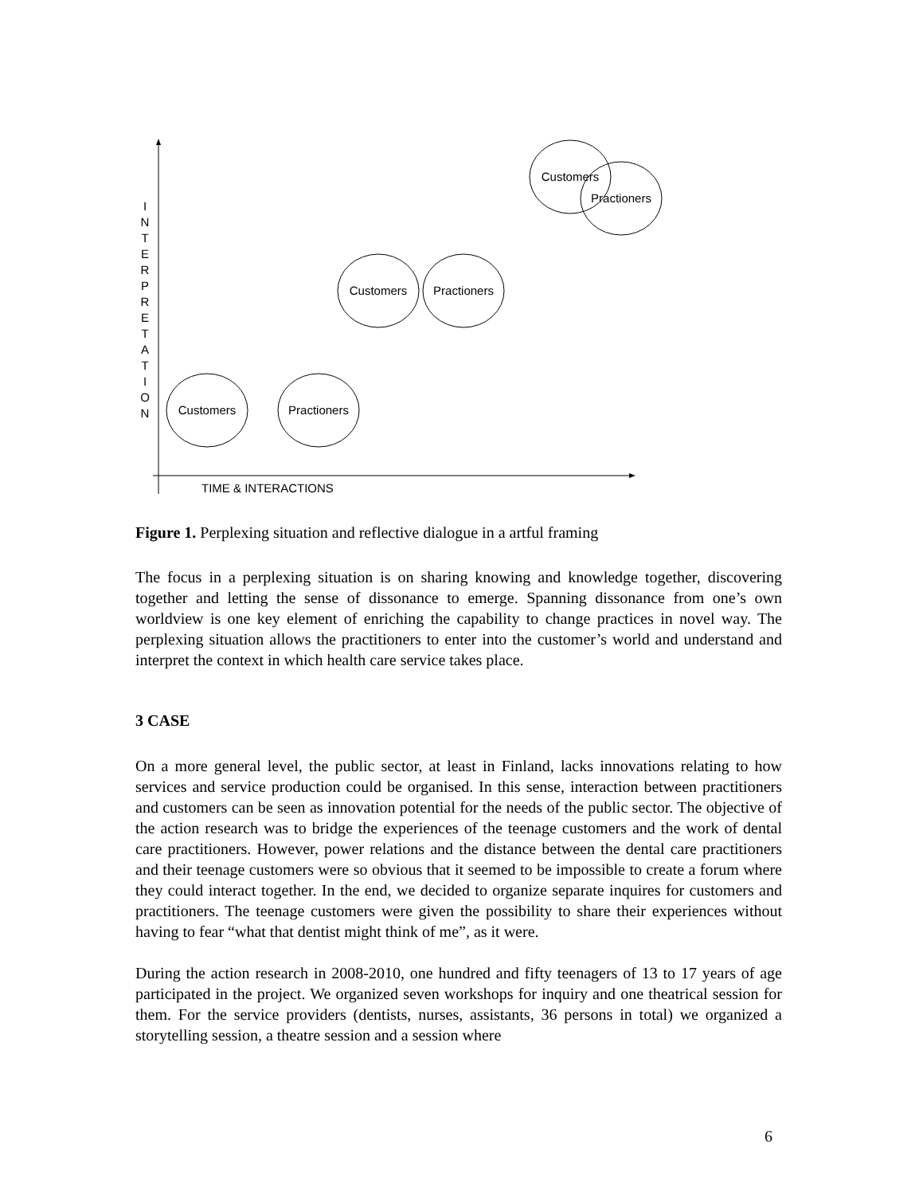I
N
T
E
R
P
R
E
T
A
T
I
O
N
Customers
Practioners
Customers
Practioners
Customers
Practioners
TIME & INTERACTIONS
Figure 1. Perplexing situation and reflective dialogue in a artful framing
The focus in a perplexing situation is on sharing knowing and knowledge together, discovering together and letting the sense of dissonance to emerge. Spanning dissonance from one’s own worldview is one key element of enriching the capability to change practices in novel way. The perplexing situation allows the practitioners to enter into the customer’s world and understand and interpret the context in which health care service takes place.
3 CASE
On a more general level, the public sector, at least in Finland, lacks innovations relating to how services and service production could be organised. In this sense, interaction between practitioners and customers can be seen as innovation potential for the needs of the public sector. The objective of the action research was to bridge the experiences of the teenage customers and the work of dental care practitioners. However, power relations and the distance between the dental care practitioners and their teenage customers were so obvious that it seemed to be impossible to create a forum where they could interact together. In the end, we decided to organize separate inquires for customers and practitioners. The teenage customers were given the possibility to share their experiences without having to fear “what that dentist might think of me”, as it were.
During the action research in 2008-2010, one hundred and fifty teenagers of 13 to 17 years of age participated in the project. We organized seven workshops for inquiry and one theatrical session for them. For the service providers (dentists, nurses, assistants, 36 persons in total) we organized a storytelling session, a theatre session and a session where
6